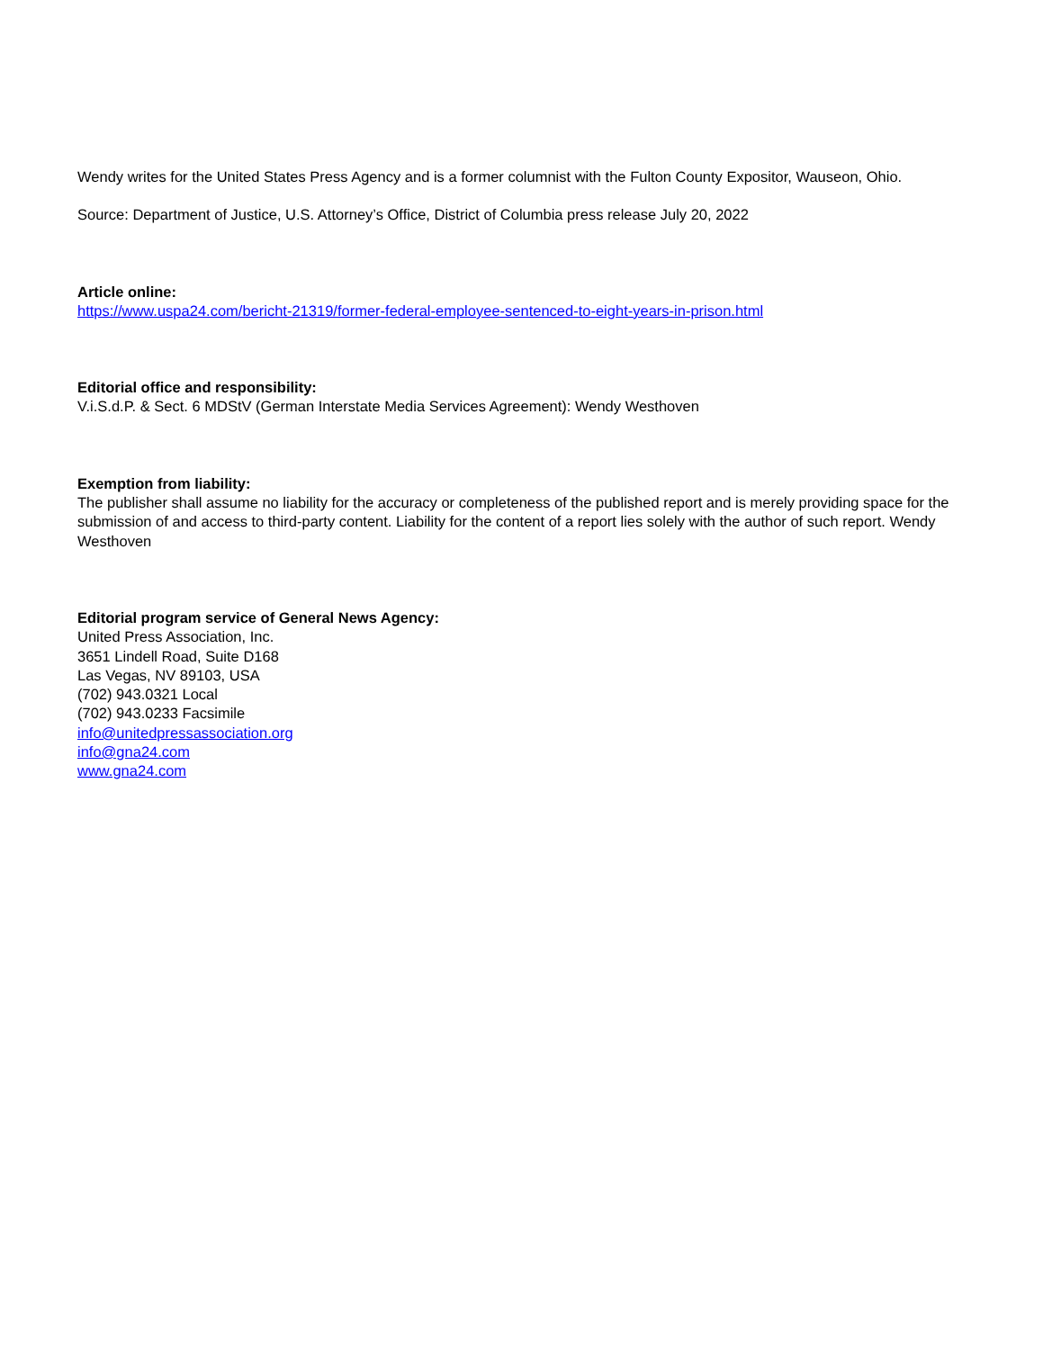Wendy writes for the United States Press Agency and is a former columnist with the Fulton County Expositor, Wauseon, Ohio.
Source: Department of Justice, U.S. Attorney’s Office, District of Columbia press release July 20, 2022
Article online:
https://www.uspa24.com/bericht-21319/former-federal-employee-sentenced-to-eight-years-in-prison.html
Editorial office and responsibility:
V.i.S.d.P. & Sect. 6 MDStV (German Interstate Media Services Agreement): Wendy Westhoven
Exemption from liability:
The publisher shall assume no liability for the accuracy or completeness of the published report and is merely providing space for the submission of and access to third-party content. Liability for the content of a report lies solely with the author of such report. Wendy Westhoven
Editorial program service of General News Agency:
United Press Association, Inc.
3651 Lindell Road, Suite D168
Las Vegas, NV 89103, USA
(702) 943.0321 Local
(702) 943.0233 Facsimile
info@unitedpressassociation.org
info@gna24.com
www.gna24.com